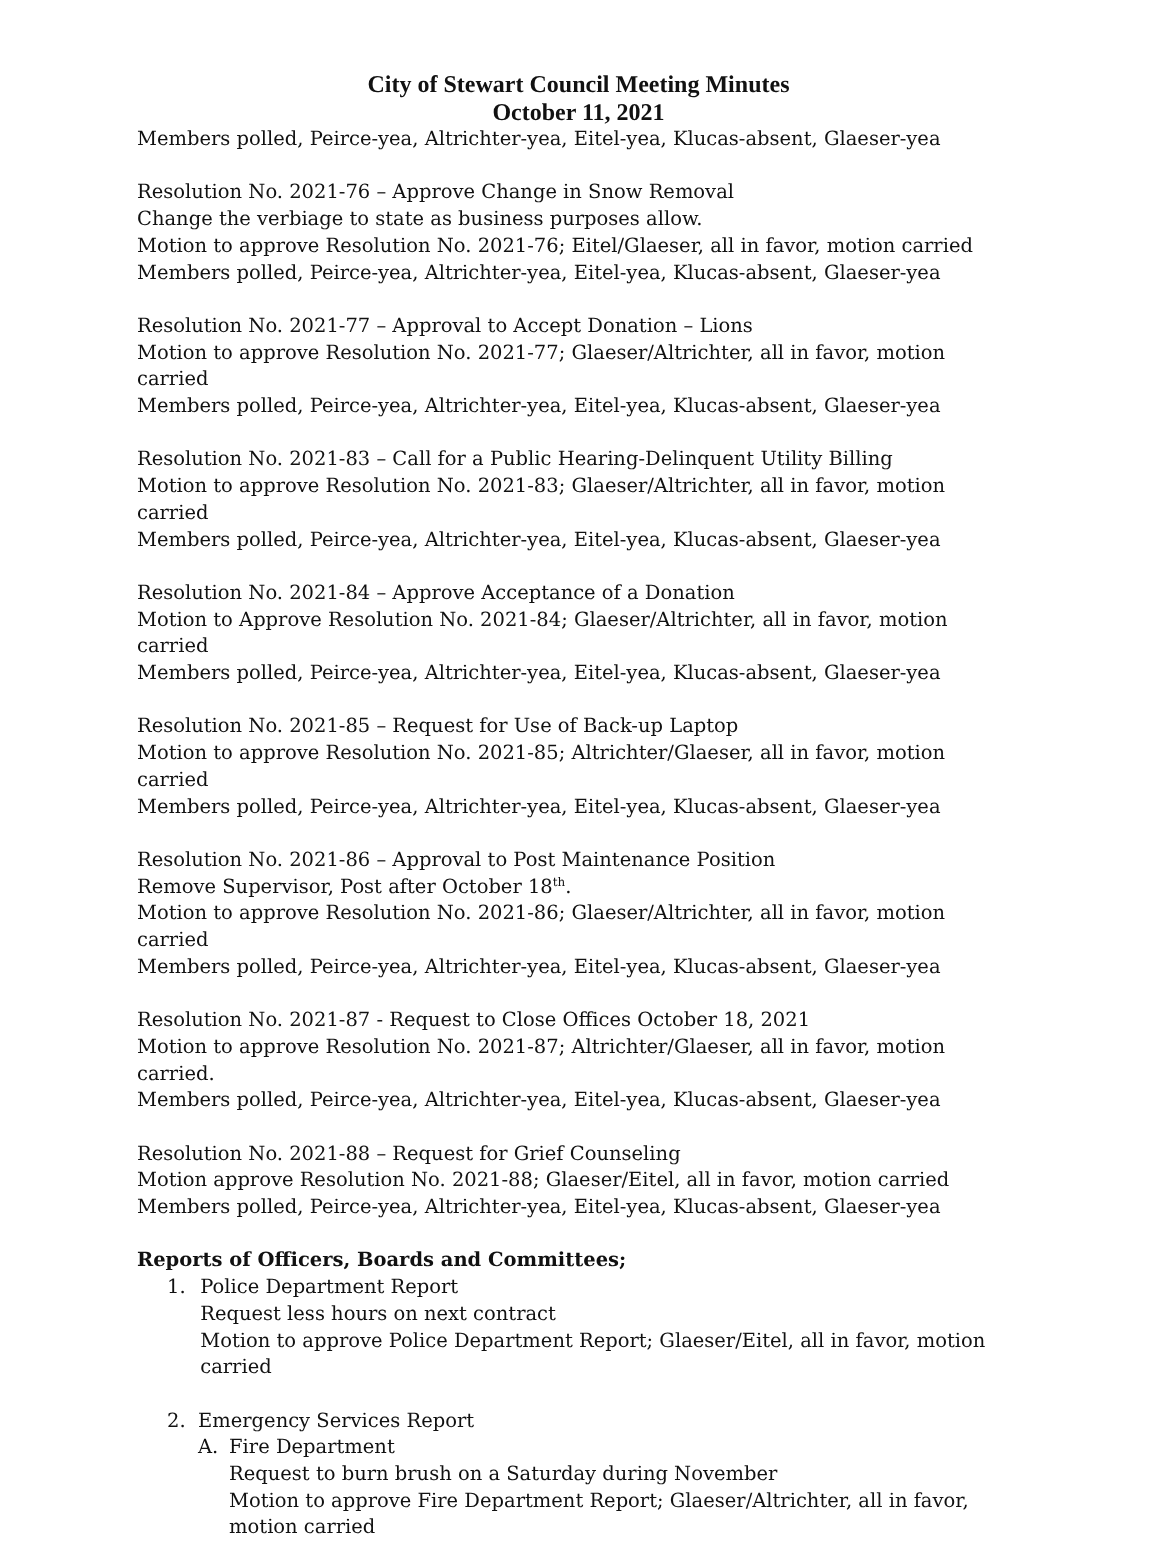City of Stewart Council Meeting Minutes
October 11, 2021
Members polled, Peirce-yea, Altrichter-yea, Eitel-yea, Klucas-absent, Glaeser-yea
Resolution No. 2021-76 – Approve Change in Snow Removal
Change the verbiage to state as business purposes allow.
Motion to approve Resolution No. 2021-76; Eitel/Glaeser, all in favor, motion carried
Members polled, Peirce-yea, Altrichter-yea, Eitel-yea, Klucas-absent, Glaeser-yea
Resolution No. 2021-77 – Approval to Accept Donation – Lions
Motion to approve Resolution No. 2021-77; Glaeser/Altrichter, all in favor, motion carried
Members polled, Peirce-yea, Altrichter-yea, Eitel-yea, Klucas-absent, Glaeser-yea
Resolution No. 2021-83 – Call for a Public Hearing-Delinquent Utility Billing
Motion to approve Resolution No. 2021-83; Glaeser/Altrichter, all in favor, motion carried
Members polled, Peirce-yea, Altrichter-yea, Eitel-yea, Klucas-absent, Glaeser-yea
Resolution No. 2021-84 – Approve Acceptance of a Donation
Motion to Approve Resolution No. 2021-84; Glaeser/Altrichter, all in favor, motion carried
Members polled, Peirce-yea, Altrichter-yea, Eitel-yea, Klucas-absent, Glaeser-yea
Resolution No. 2021-85 – Request for Use of Back-up Laptop
Motion to approve Resolution No. 2021-85; Altrichter/Glaeser, all in favor, motion carried
Members polled, Peirce-yea, Altrichter-yea, Eitel-yea, Klucas-absent, Glaeser-yea
Resolution No. 2021-86 – Approval to Post Maintenance Position
Remove Supervisor, Post after October 18<sup>th</sup>.
Motion to approve Resolution No. 2021-86; Glaeser/Altrichter, all in favor, motion carried
Members polled, Peirce-yea, Altrichter-yea, Eitel-yea, Klucas-absent, Glaeser-yea
Resolution No. 2021-87 - Request to Close Offices October 18, 2021
Motion to approve Resolution No. 2021-87; Altrichter/Glaeser, all in favor, motion carried.
Members polled, Peirce-yea, Altrichter-yea, Eitel-yea, Klucas-absent, Glaeser-yea
Resolution No. 2021-88 – Request for Grief Counseling
Motion approve Resolution No. 2021-88; Glaeser/Eitel, all in favor, motion carried
Members polled, Peirce-yea, Altrichter-yea, Eitel-yea, Klucas-absent, Glaeser-yea
Reports of Officers, Boards and Committees;
1. Police Department Report
Request less hours on next contract
Motion to approve Police Department Report; Glaeser/Eitel, all in favor, motion carried
2. Emergency Services Report
A. Fire Department
Request to burn brush on a Saturday during November
Motion to approve Fire Department Report; Glaeser/Altrichter, all in favor, motion carried